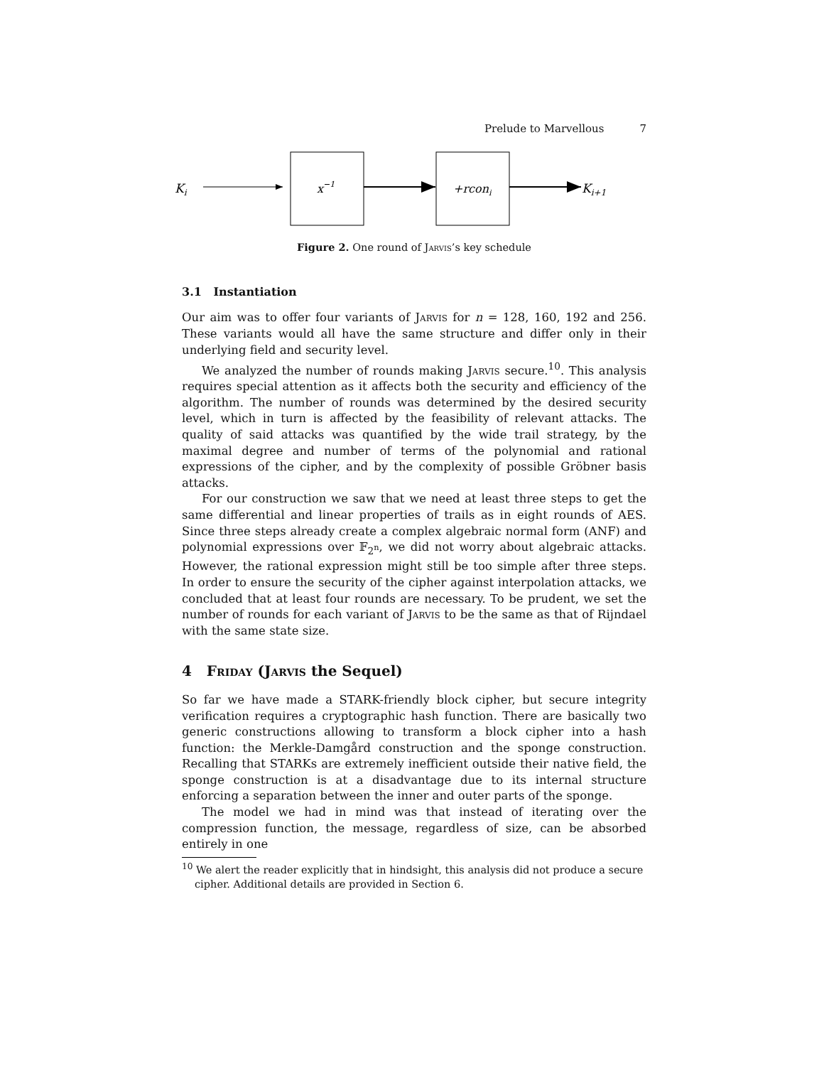Prelude to Marvellous 7
Ki
x−1
+rconi
Ki+1
Figure 2. One round of Jarvis’s key schedule
3.1 Instantiation
Our aim was to offer four variants of Jarvis for n = 128, 160, 192 and 256. These variants would all have the same structure and differ only in their underlying field and security level.
We analyzed the number of rounds making Jarvis secure.<sup>10</sup>. This analysis requires special attention as it affects both the security and efficiency of the algorithm. The number of rounds was determined by the desired security level, which in turn is affected by the feasibility of relevant attacks. The quality of said attacks was quantified by the wide trail strategy, by the maximal degree and number of terms of the polynomial and rational expressions of the cipher, and by the complexity of possible Gröbner basis attacks.
For our construction we saw that we need at least three steps to get the same differential and linear properties of trails as in eight rounds of AES. Since three steps already create a complex algebraic normal form (ANF) and polynomial expressions over 𝔽<sub>2<sup>n</sup></sub>, we did not worry about algebraic attacks. However, the rational expression might still be too simple after three steps. In order to ensure the security of the cipher against interpolation attacks, we concluded that at least four rounds are necessary. To be prudent, we set the number of rounds for each variant of Jarvis to be the same as that of Rijndael with the same state size.
4 Friday (Jarvis the Sequel)
So far we have made a STARK-friendly block cipher, but secure integrity verification requires a cryptographic hash function. There are basically two generic constructions allowing to transform a block cipher into a hash function: the Merkle-Damgård construction and the sponge construction. Recalling that STARKs are extremely inefficient outside their native field, the sponge construction is at a disadvantage due to its internal structure enforcing a separation between the inner and outer parts of the sponge.
The model we had in mind was that instead of iterating over the compression function, the message, regardless of size, can be absorbed entirely in one
<sup>10</sup> We alert the reader explicitly that in hindsight, this analysis did not produce a secure cipher. Additional details are provided in Section 6.